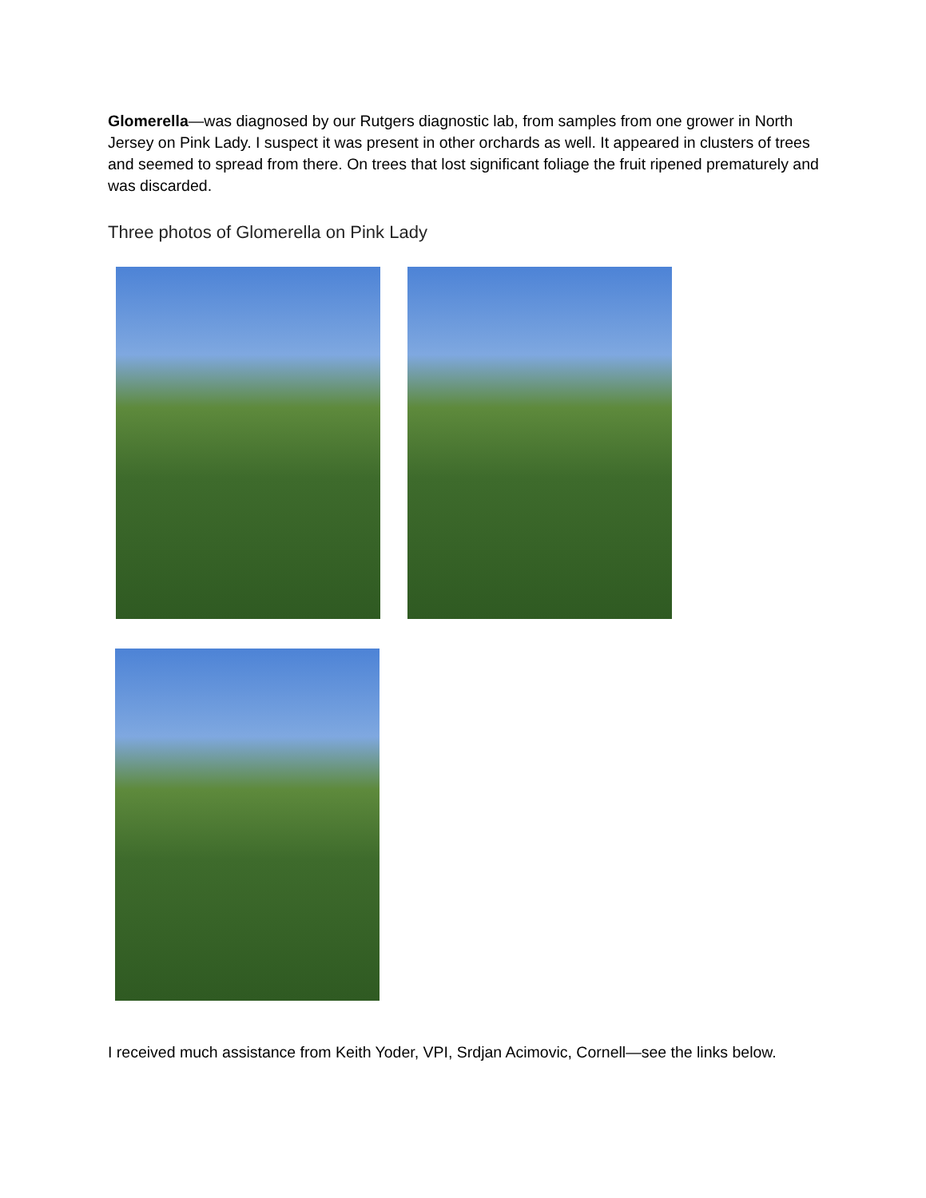Glomerella—was diagnosed by our Rutgers diagnostic lab, from samples from one grower in North Jersey on Pink Lady. I suspect it was present in other orchards as well. It appeared in clusters of trees and seemed to spread from there. On trees that lost significant foliage the fruit ripened prematurely and was discarded.
Three photos of Glomerella on Pink Lady
I received much assistance from Keith Yoder, VPI, Srdjan Acimovic, Cornell—see the links below.